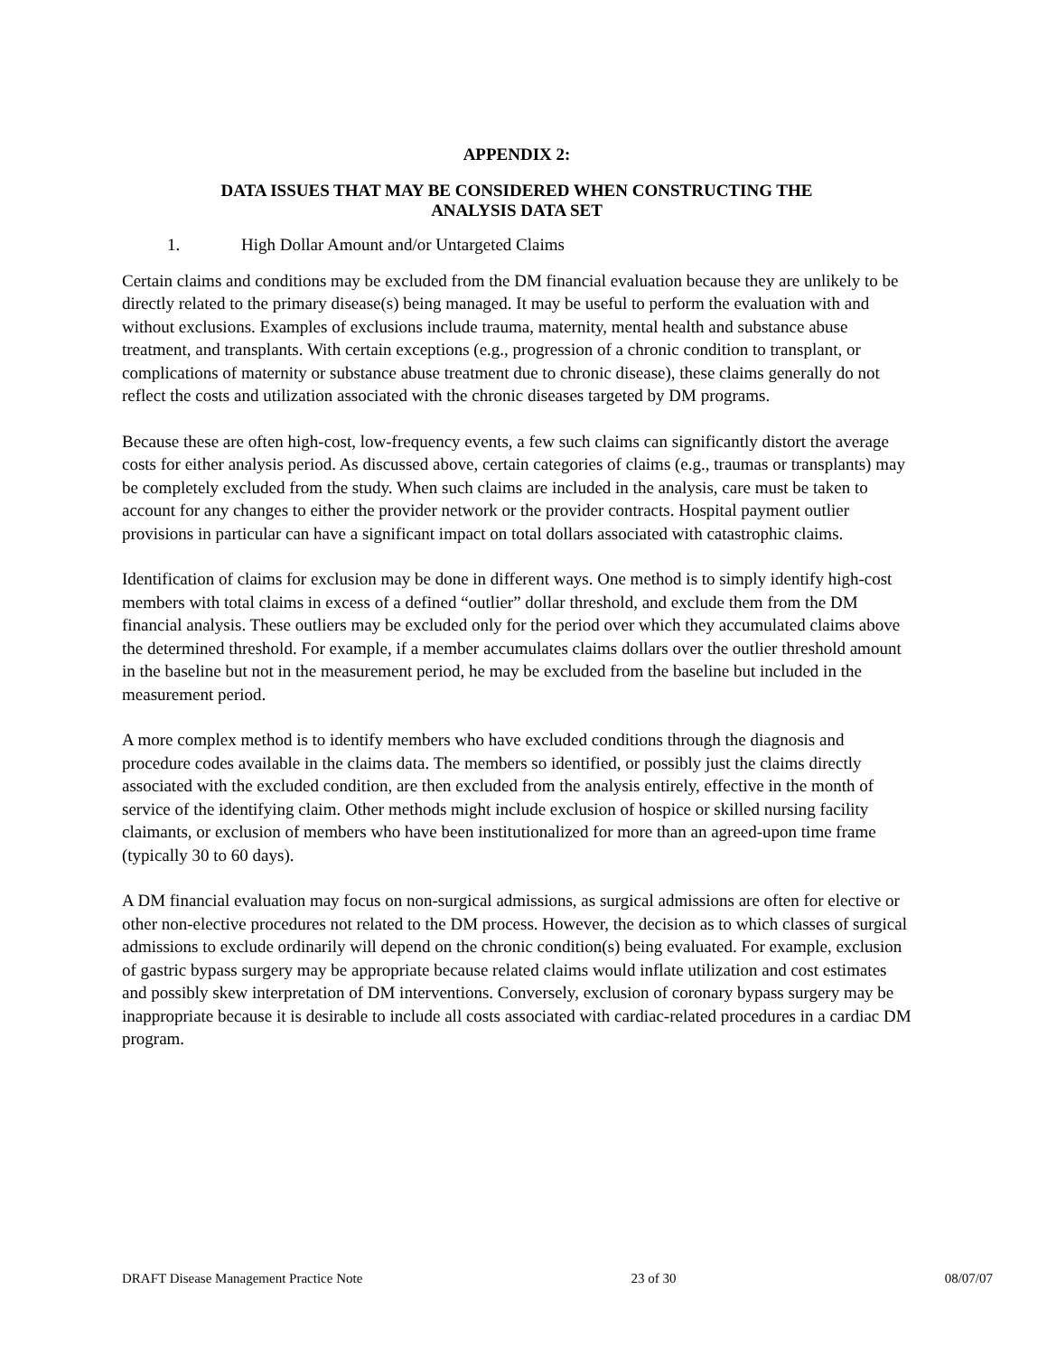APPENDIX 2:
DATA ISSUES THAT MAY BE CONSIDERED WHEN CONSTRUCTING THE
ANALYSIS DATA SET
1. High Dollar Amount and/or Untargeted Claims
Certain claims and conditions may be excluded from the DM financial evaluation because they are unlikely to be directly related to the primary disease(s) being managed. It may be useful to perform the evaluation with and without exclusions. Examples of exclusions include trauma, maternity, mental health and substance abuse treatment, and transplants. With certain exceptions (e.g., progression of a chronic condition to transplant, or complications of maternity or substance abuse treatment due to chronic disease), these claims generally do not reflect the costs and utilization associated with the chronic diseases targeted by DM programs.
Because these are often high-cost, low-frequency events, a few such claims can significantly distort the average costs for either analysis period. As discussed above, certain categories of claims (e.g., traumas or transplants) may be completely excluded from the study. When such claims are included in the analysis, care must be taken to account for any changes to either the provider network or the provider contracts. Hospital payment outlier provisions in particular can have a significant impact on total dollars associated with catastrophic claims.
Identification of claims for exclusion may be done in different ways. One method is to simply identify high-cost members with total claims in excess of a defined “outlier” dollar threshold, and exclude them from the DM financial analysis. These outliers may be excluded only for the period over which they accumulated claims above the determined threshold. For example, if a member accumulates claims dollars over the outlier threshold amount in the baseline but not in the measurement period, he may be excluded from the baseline but included in the measurement period.
A more complex method is to identify members who have excluded conditions through the diagnosis and procedure codes available in the claims data. The members so identified, or possibly just the claims directly associated with the excluded condition, are then excluded from the analysis entirely, effective in the month of service of the identifying claim. Other methods might include exclusion of hospice or skilled nursing facility claimants, or exclusion of members who have been institutionalized for more than an agreed-upon time frame (typically 30 to 60 days).
A DM financial evaluation may focus on non-surgical admissions, as surgical admissions are often for elective or other non-elective procedures not related to the DM process. However, the decision as to which classes of surgical admissions to exclude ordinarily will depend on the chronic condition(s) being evaluated. For example, exclusion of gastric bypass surgery may be appropriate because related claims would inflate utilization and cost estimates and possibly skew interpretation of DM interventions. Conversely, exclusion of coronary bypass surgery may be inappropriate because it is desirable to include all costs associated with cardiac-related procedures in a cardiac DM program.
DRAFT Disease Management Practice Note 23 of 30 08/07/07